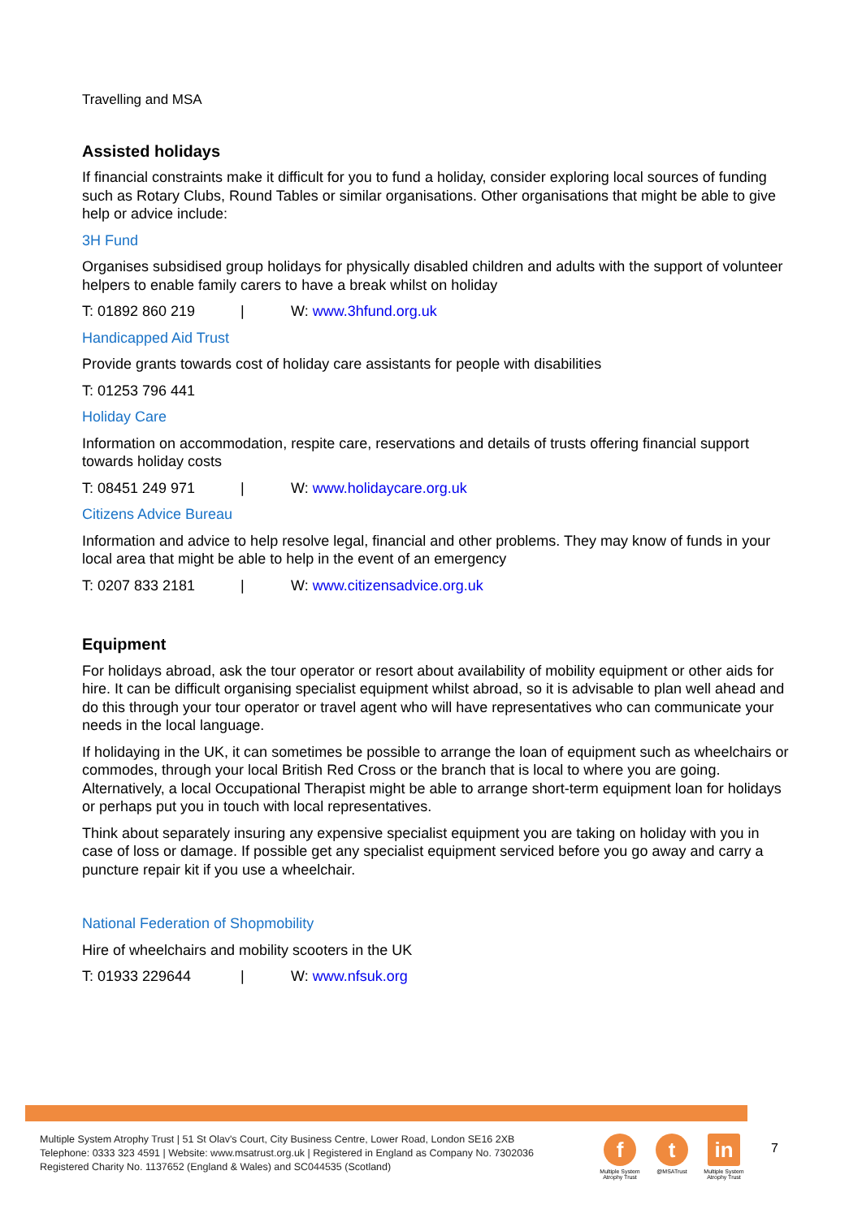Travelling and MSA
Assisted holidays
If financial constraints make it difficult for you to fund a holiday, consider exploring local sources of funding such as Rotary Clubs, Round Tables or similar organisations. Other organisations that might be able to give help or advice include:
3H Fund
Organises subsidised group holidays for physically disabled children and adults with the support of volunteer helpers to enable family carers to have a break whilst on holiday
T: 01892 860 219 | W: www.3hfund.org.uk
Handicapped Aid Trust
Provide grants towards cost of holiday care assistants for people with disabilities
T: 01253 796 441
Holiday Care
Information on accommodation, respite care, reservations and details of trusts offering financial support towards holiday costs
T: 08451 249 971 | W: www.holidaycare.org.uk
Citizens Advice Bureau
Information and advice to help resolve legal, financial and other problems. They may know of funds in your local area that might be able to help in the event of an emergency
T: 0207 833 2181 | W: www.citizensadvice.org.uk
Equipment
For holidays abroad, ask the tour operator or resort about availability of mobility equipment or other aids for hire. It can be difficult organising specialist equipment whilst abroad, so it is advisable to plan well ahead and do this through your tour operator or travel agent who will have representatives who can communicate your needs in the local language.
If holidaying in the UK, it can sometimes be possible to arrange the loan of equipment such as wheelchairs or commodes, through your local British Red Cross or the branch that is local to where you are going. Alternatively, a local Occupational Therapist might be able to arrange short-term equipment loan for holidays or perhaps put you in touch with local representatives.
Think about separately insuring any expensive specialist equipment you are taking on holiday with you in case of loss or damage. If possible get any specialist equipment serviced before you go away and carry a puncture repair kit if you use a wheelchair.
National Federation of Shopmobility
Hire of wheelchairs and mobility scooters in the UK
T: 01933 229644 | W: www.nfsuk.org
Multiple System Atrophy Trust | 51 St Olav's Court, City Business Centre, Lower Road, London SE16 2XB
Telephone: 0333 323 4591 | Website: www.msatrust.org.uk | Registered in England as Company No. 7302036
Registered Charity No. 1137652 (England & Wales) and SC044535 (Scotland)
f
Multiple System Atrophy Trust
t
@MSATrust
in
Multiple System Atrophy Trust
7